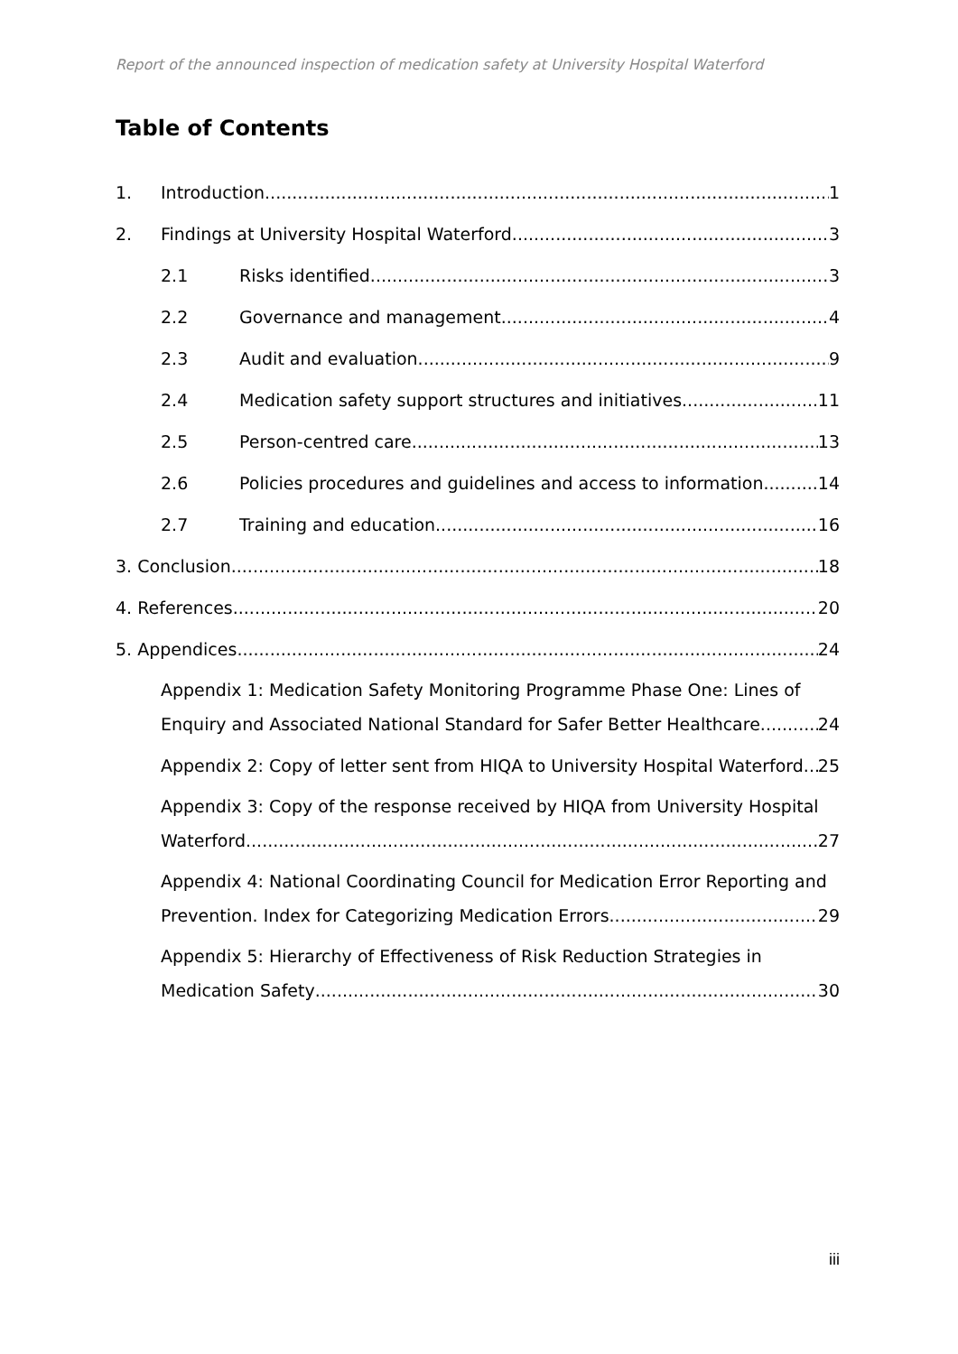Report of the announced inspection of medication safety at University Hospital Waterford
Table of Contents
1. Introduction 1
2. Findings at University Hospital Waterford 3
2.1 Risks identified 3
2.2 Governance and management 4
2.3 Audit and evaluation 9
2.4 Medication safety support structures and initiatives 11
2.5 Person-centred care 13
2.6 Policies procedures and guidelines and access to information 14
2.7 Training and education 16
3. Conclusion 18
4. References 20
5. Appendices 24
Appendix 1: Medication Safety Monitoring Programme Phase One: Lines of
Enquiry and Associated National Standard for Safer Better Healthcare 24
Appendix 2: Copy of letter sent from HIQA to University Hospital Waterford 25
Appendix 3: Copy of the response received by HIQA from University Hospital
Waterford 27
Appendix 4: National Coordinating Council for Medication Error Reporting and
Prevention. Index for Categorizing Medication Errors. 29
Appendix 5: Hierarchy of Effectiveness of Risk Reduction Strategies in
Medication Safety 30
iii